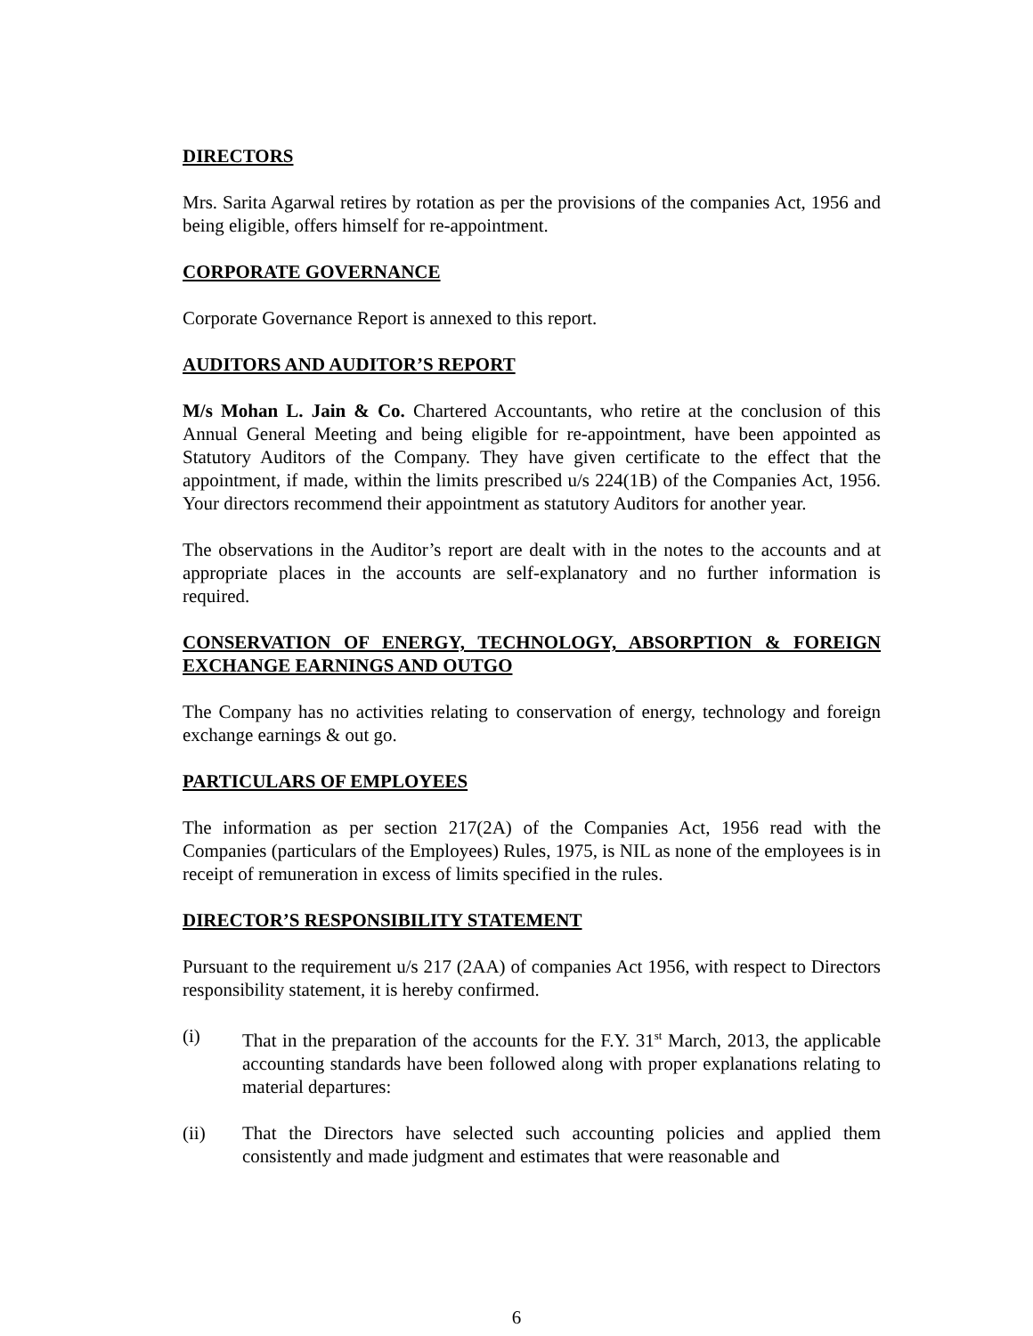DIRECTORS
Mrs. Sarita Agarwal retires by rotation as per the provisions of the companies Act, 1956 and being eligible, offers himself for re-appointment.
CORPORATE GOVERNANCE
Corporate Governance Report is annexed to this report.
AUDITORS AND AUDITOR’S REPORT
M/s Mohan L. Jain & Co. Chartered Accountants, who retire at the conclusion of this Annual General Meeting and being eligible for re-appointment, have been appointed as Statutory Auditors of the Company. They have given certificate to the effect that the appointment, if made, within the limits prescribed u/s 224(1B) of the Companies Act, 1956. Your directors recommend their appointment as statutory Auditors for another year.
The observations in the Auditor’s report are dealt with in the notes to the accounts and at appropriate places in the accounts are self-explanatory and no further information is required.
CONSERVATION OF ENERGY, TECHNOLOGY, ABSORPTION & FOREIGN EXCHANGE EARNINGS AND OUTGO
The Company has no activities relating to conservation of energy, technology and foreign exchange earnings & out go.
PARTICULARS OF EMPLOYEES
The information as per section 217(2A) of the Companies Act, 1956 read with the Companies (particulars of the Employees) Rules, 1975, is NIL as none of the employees is in receipt of remuneration in excess of limits specified in the rules.
DIRECTOR’S RESPONSIBILITY STATEMENT
Pursuant to the requirement u/s 217 (2AA) of companies Act 1956, with respect to Directors responsibility statement, it is hereby confirmed.
(i) That in the preparation of the accounts for the F.Y. 31<sup>st</sup> March, 2013, the applicable accounting standards have been followed along with proper explanations relating to material departures:
(ii) That the Directors have selected such accounting policies and applied them consistently and made judgment and estimates that were reasonable and
6